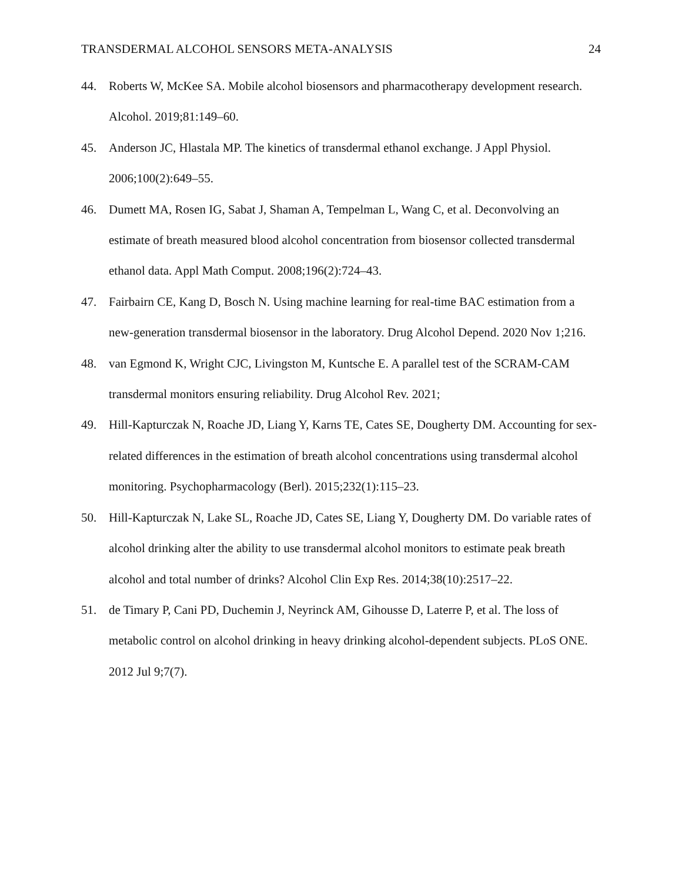TRANSDERMAL ALCOHOL SENSORS META-ANALYSIS 24
44. Roberts W, McKee SA. Mobile alcohol biosensors and pharmacotherapy development research. Alcohol. 2019;81:149–60.
45. Anderson JC, Hlastala MP. The kinetics of transdermal ethanol exchange. J Appl Physiol. 2006;100(2):649–55.
46. Dumett MA, Rosen IG, Sabat J, Shaman A, Tempelman L, Wang C, et al. Deconvolving an estimate of breath measured blood alcohol concentration from biosensor collected transdermal ethanol data. Appl Math Comput. 2008;196(2):724–43.
47. Fairbairn CE, Kang D, Bosch N. Using machine learning for real-time BAC estimation from a new-generation transdermal biosensor in the laboratory. Drug Alcohol Depend. 2020 Nov 1;216.
48. van Egmond K, Wright CJC, Livingston M, Kuntsche E. A parallel test of the SCRAM-CAM transdermal monitors ensuring reliability. Drug Alcohol Rev. 2021;
49. Hill-Kapturczak N, Roache JD, Liang Y, Karns TE, Cates SE, Dougherty DM. Accounting for sex-related differences in the estimation of breath alcohol concentrations using transdermal alcohol monitoring. Psychopharmacology (Berl). 2015;232(1):115–23.
50. Hill-Kapturczak N, Lake SL, Roache JD, Cates SE, Liang Y, Dougherty DM. Do variable rates of alcohol drinking alter the ability to use transdermal alcohol monitors to estimate peak breath alcohol and total number of drinks? Alcohol Clin Exp Res. 2014;38(10):2517–22.
51. de Timary P, Cani PD, Duchemin J, Neyrinck AM, Gihousse D, Laterre P, et al. The loss of metabolic control on alcohol drinking in heavy drinking alcohol-dependent subjects. PLoS ONE. 2012 Jul 9;7(7).